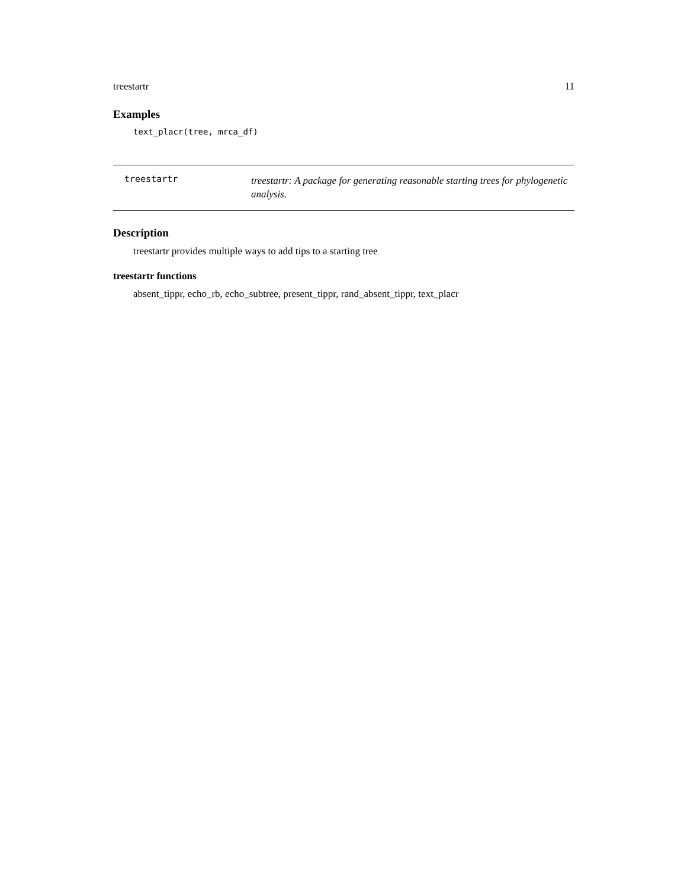treestartr 11
Examples
text_placr(tree, mrca_df)
treestartr
treestartr: A package for generating reasonable starting trees for phylogenetic analysis.
Description
treestartr provides multiple ways to add tips to a starting tree
treestartr functions
absent_tippr, echo_rb, echo_subtree, present_tippr, rand_absent_tippr, text_placr